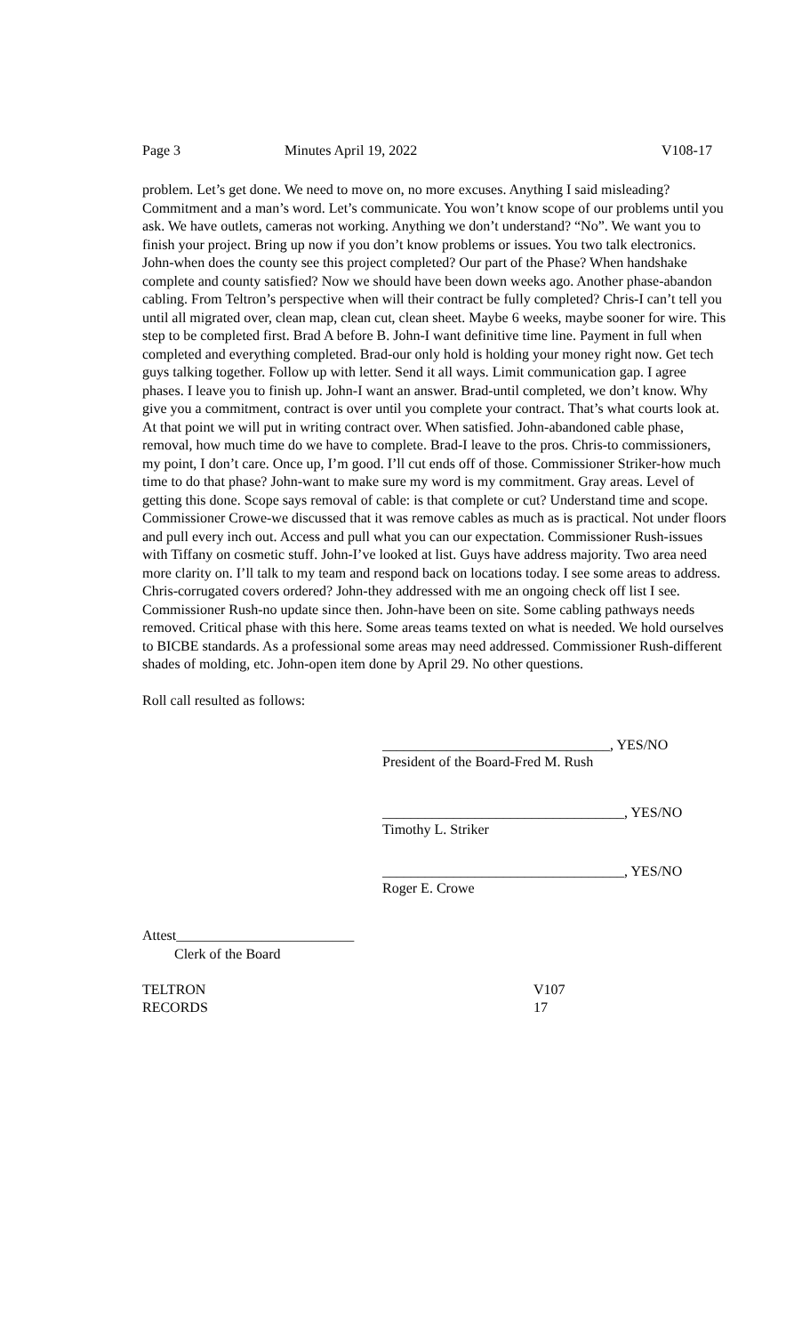Page 3 Minutes April 19, 2022 V108-17
problem. Let’s get done. We need to move on, no more excuses. Anything I said misleading? Commitment and a man’s word. Let’s communicate. You won’t know scope of our problems until you ask. We have outlets, cameras not working. Anything we don’t understand? “No”. We want you to finish your project. Bring up now if you don’t know problems or issues. You two talk electronics. John-when does the county see this project completed? Our part of the Phase? When handshake complete and county satisfied? Now we should have been down weeks ago. Another phase-abandon cabling. From Teltron’s perspective when will their contract be fully completed? Chris-I can’t tell you until all migrated over, clean map, clean cut, clean sheet. Maybe 6 weeks, maybe sooner for wire. This step to be completed first. Brad A before B. John-I want definitive time line. Payment in full when completed and everything completed. Brad-our only hold is holding your money right now. Get tech guys talking together. Follow up with letter. Send it all ways. Limit communication gap. I agree phases. I leave you to finish up. John-I want an answer. Brad-until completed, we don’t know. Why give you a commitment, contract is over until you complete your contract. That’s what courts look at. At that point we will put in writing contract over. When satisfied. John-abandoned cable phase, removal, how much time do we have to complete. Brad-I leave to the pros. Chris-to commissioners, my point, I don’t care. Once up, I’m good. I’ll cut ends off of those. Commissioner Striker-how much time to do that phase? John-want to make sure my word is my commitment. Gray areas. Level of getting this done. Scope says removal of cable: is that complete or cut? Understand time and scope. Commissioner Crowe-we discussed that it was remove cables as much as is practical. Not under floors and pull every inch out. Access and pull what you can our expectation. Commissioner Rush-issues with Tiffany on cosmetic stuff. John-I’ve looked at list. Guys have address majority. Two area need more clarity on. I’ll talk to my team and respond back on locations today. I see some areas to address. Chris-corrugated covers ordered? John-they addressed with me an ongoing check off list I see. Commissioner Rush-no update since then. John-have been on site. Some cabling pathways needs removed. Critical phase with this here. Some areas teams texted on what is needed. We hold ourselves to BICBE standards. As a professional some areas may need addressed. Commissioner Rush-different shades of molding, etc. John-open item done by April 29. No other questions.
Roll call resulted as follows:
________________________________, YES/NO
President of the Board-Fred M. Rush
__________________________________, YES/NO
Timothy L. Striker
__________________________________, YES/NO
Roger E. Crowe
Attest_________________________
Clerk of the Board
TELTRON V107
RECORDS 17